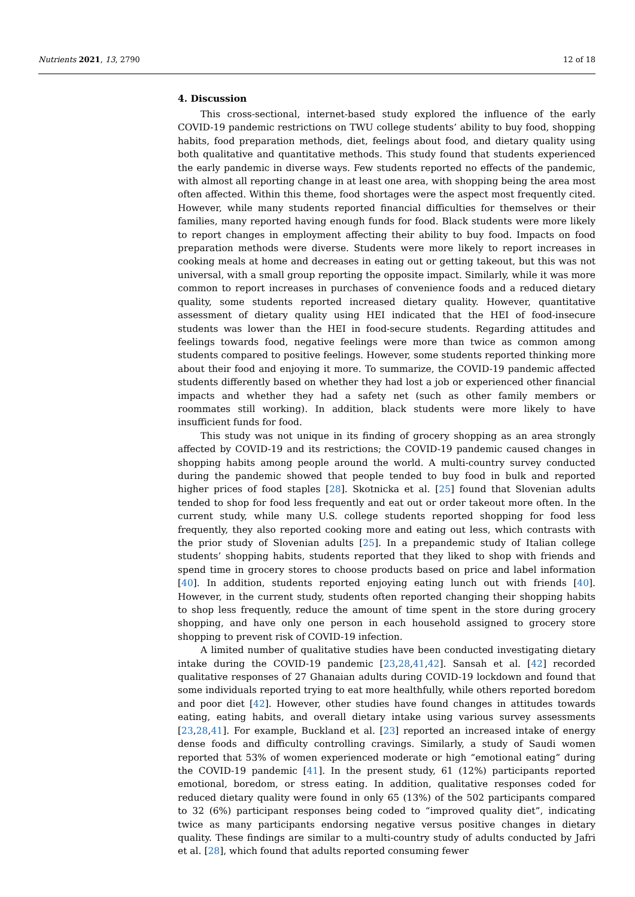Nutrients 2021, 13, 2790 12 of 18
4. Discussion
This cross-sectional, internet-based study explored the influence of the early COVID-19 pandemic restrictions on TWU college students’ ability to buy food, shopping habits, food preparation methods, diet, feelings about food, and dietary quality using both qualitative and quantitative methods. This study found that students experienced the early pandemic in diverse ways. Few students reported no effects of the pandemic, with almost all reporting change in at least one area, with shopping being the area most often affected. Within this theme, food shortages were the aspect most frequently cited. However, while many students reported financial difficulties for themselves or their families, many reported having enough funds for food. Black students were more likely to report changes in employment affecting their ability to buy food. Impacts on food preparation methods were diverse. Students were more likely to report increases in cooking meals at home and decreases in eating out or getting takeout, but this was not universal, with a small group reporting the opposite impact. Similarly, while it was more common to report increases in purchases of convenience foods and a reduced dietary quality, some students reported increased dietary quality. However, quantitative assessment of dietary quality using HEI indicated that the HEI of food-insecure students was lower than the HEI in food-secure students. Regarding attitudes and feelings towards food, negative feelings were more than twice as common among students compared to positive feelings. However, some students reported thinking more about their food and enjoying it more. To summarize, the COVID-19 pandemic affected students differently based on whether they had lost a job or experienced other financial impacts and whether they had a safety net (such as other family members or roommates still working). In addition, black students were more likely to have insufficient funds for food.
This study was not unique in its finding of grocery shopping as an area strongly affected by COVID-19 and its restrictions; the COVID-19 pandemic caused changes in shopping habits among people around the world. A multi-country survey conducted during the pandemic showed that people tended to buy food in bulk and reported higher prices of food staples [28]. Skotnicka et al. [25] found that Slovenian adults tended to shop for food less frequently and eat out or order takeout more often. In the current study, while many U.S. college students reported shopping for food less frequently, they also reported cooking more and eating out less, which contrasts with the prior study of Slovenian adults [25]. In a prepandemic study of Italian college students’ shopping habits, students reported that they liked to shop with friends and spend time in grocery stores to choose products based on price and label information [40]. In addition, students reported enjoying eating lunch out with friends [40]. However, in the current study, students often reported changing their shopping habits to shop less frequently, reduce the amount of time spent in the store during grocery shopping, and have only one person in each household assigned to grocery store shopping to prevent risk of COVID-19 infection.
A limited number of qualitative studies have been conducted investigating dietary intake during the COVID-19 pandemic [23,28,41,42]. Sansah et al. [42] recorded qualitative responses of 27 Ghanaian adults during COVID-19 lockdown and found that some individuals reported trying to eat more healthfully, while others reported boredom and poor diet [42]. However, other studies have found changes in attitudes towards eating, eating habits, and overall dietary intake using various survey assessments [23,28,41]. For example, Buckland et al. [23] reported an increased intake of energy dense foods and difficulty controlling cravings. Similarly, a study of Saudi women reported that 53% of women experienced moderate or high “emotional eating” during the COVID-19 pandemic [41]. In the present study, 61 (12%) participants reported emotional, boredom, or stress eating. In addition, qualitative responses coded for reduced dietary quality were found in only 65 (13%) of the 502 participants compared to 32 (6%) participant responses being coded to “improved quality diet”, indicating twice as many participants endorsing negative versus positive changes in dietary quality. These findings are similar to a multi-country study of adults conducted by Jafri et al. [28], which found that adults reported consuming fewer